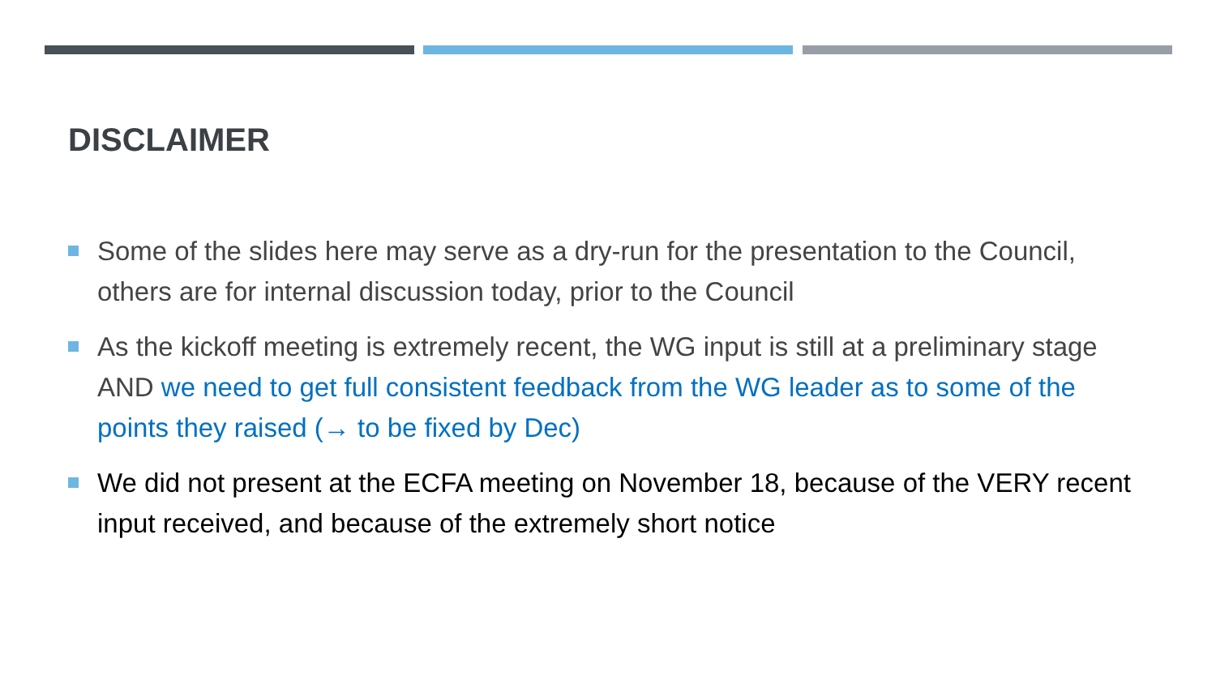DISCLAIMER
Some of the slides here may serve as a dry-run for the presentation to the Council, others are for internal discussion today, prior to the Council
As the kickoff meeting is extremely recent, the WG input is still at a preliminary stage AND we need to get full consistent feedback from the WG leader as to some of the points they raised (→ to be fixed by Dec)
We did not present at the ECFA meeting on November 18, because of the VERY recent input received, and because of the extremely short notice